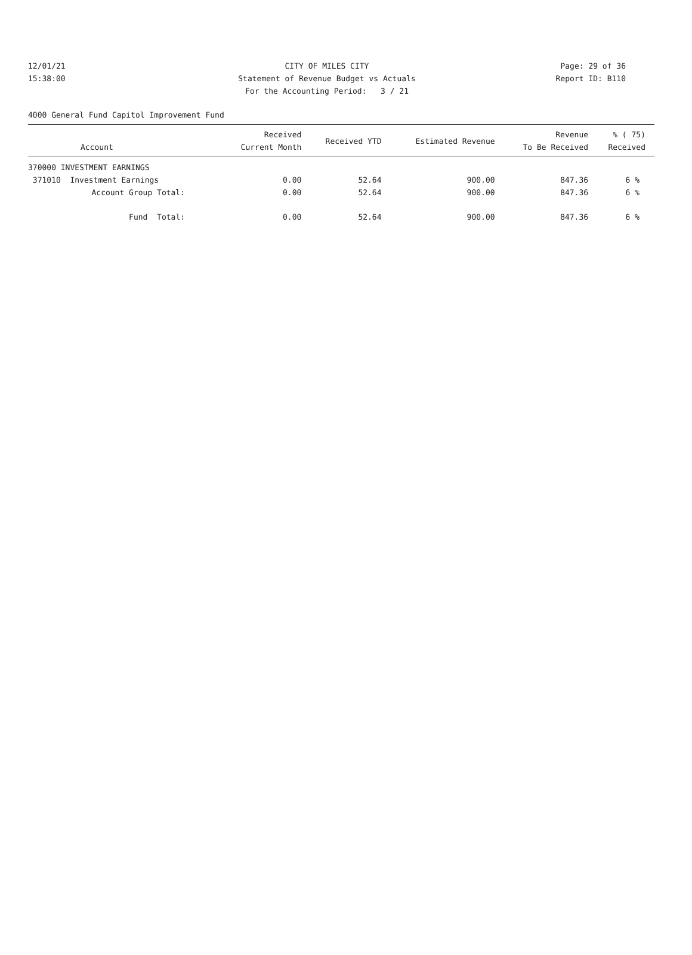12/01/21 CITY OF MILES CITY Page: 29 of 36
15:38:00 Statement of Revenue Budget vs Actuals Report ID: B110
For the Accounting Period: 3 / 21
4000 General Fund Capitol Improvement Fund
| Account | Received Current Month | Received YTD | Estimated Revenue | Revenue To Be Received | % ( 75) Received |
| --- | --- | --- | --- | --- | --- |
| 370000 INVESTMENT EARNINGS | | | | | |
| 371010 Investment Earnings | 0.00 | 52.64 | 900.00 | 847.36 | 6 % |
| Account Group Total: | 0.00 | 52.64 | 900.00 | 847.36 | 6 % |
| Fund Total: | 0.00 | 52.64 | 900.00 | 847.36 | 6 % |